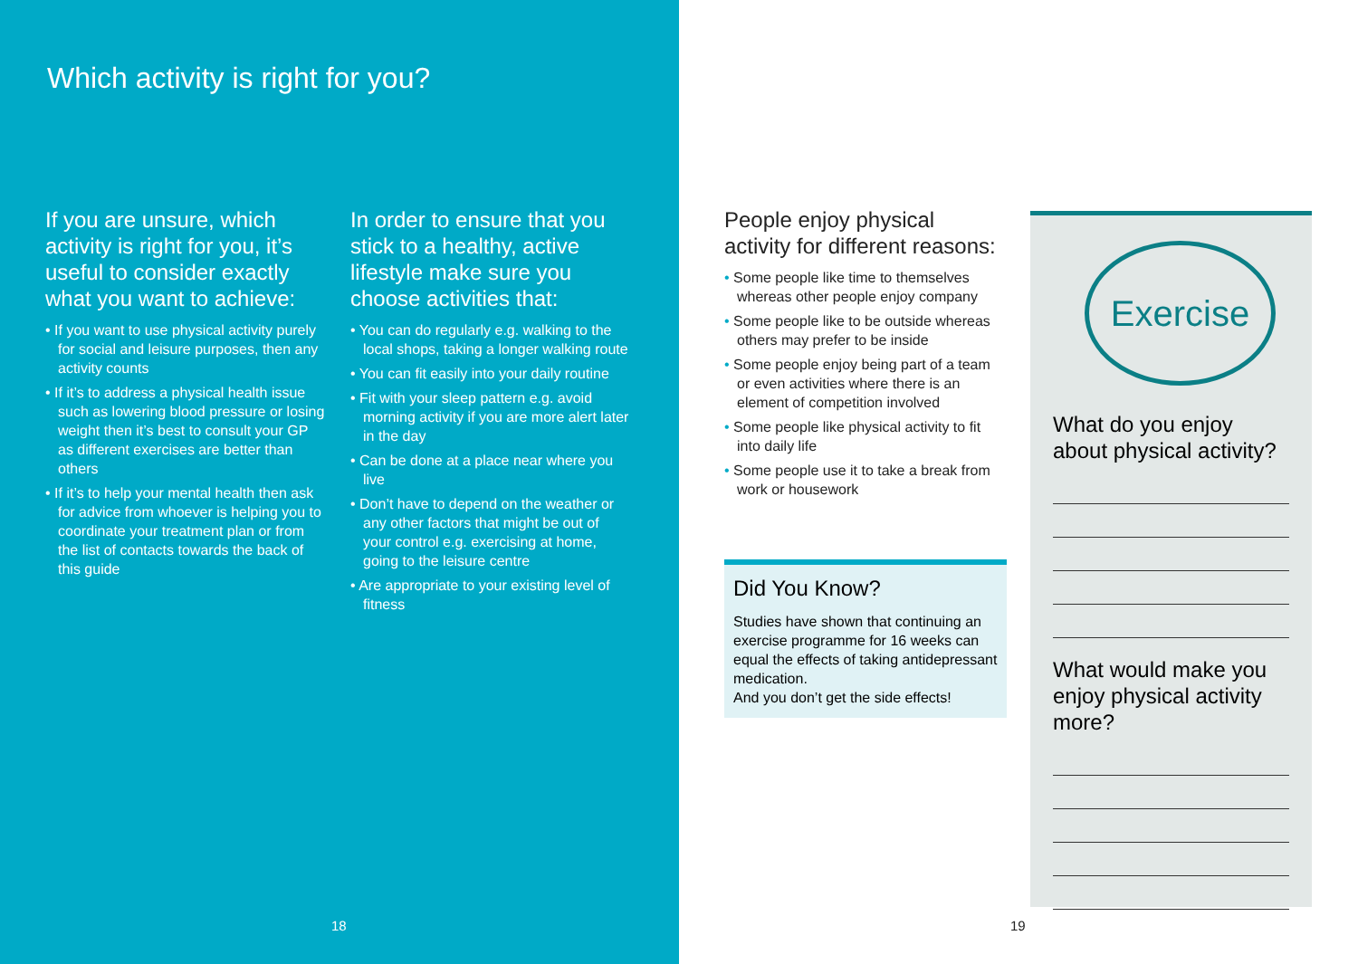Which activity is right for you?
If you are unsure, which activity is right for you, it’s useful to consider exactly what you want to achieve:
• If you want to use physical activity purely for social and leisure purposes, then any activity counts
• If it’s to address a physical health issue such as lowering blood pressure or losing weight then it’s best to consult your GP as different exercises are better than others
• If it’s to help your mental health then ask for advice from whoever is helping you to coordinate your treatment plan or from the list of contacts towards the back of this guide
In order to ensure that you stick to a healthy, active lifestyle make sure you choose activities that:
• You can do regularly e.g. walking to the local shops, taking a longer walking route
• You can fit easily into your daily routine
• Fit with your sleep pattern e.g. avoid morning activity if you are more alert later in the day
• Can be done at a place near where you live
• Don’t have to depend on the weather or any other factors that might be out of your control e.g. exercising at home, going to the leisure centre
• Are appropriate to your existing level of fitness
18
People enjoy physical activity for different reasons:
• Some people like time to themselves whereas other people enjoy company
• Some people like to be outside whereas others may prefer to be inside
• Some people enjoy being part of a team or even activities where there is an element of competition involved
• Some people like physical activity to fit into daily life
• Some people use it to take a break from work or housework
19
Did You Know?
Studies have shown that continuing an exercise programme for 16 weeks can equal the effects of taking antidepressant medication.
And you don’t get the side effects!
Exercise
What do you enjoy about physical activity?
What would make you enjoy physical activity more?